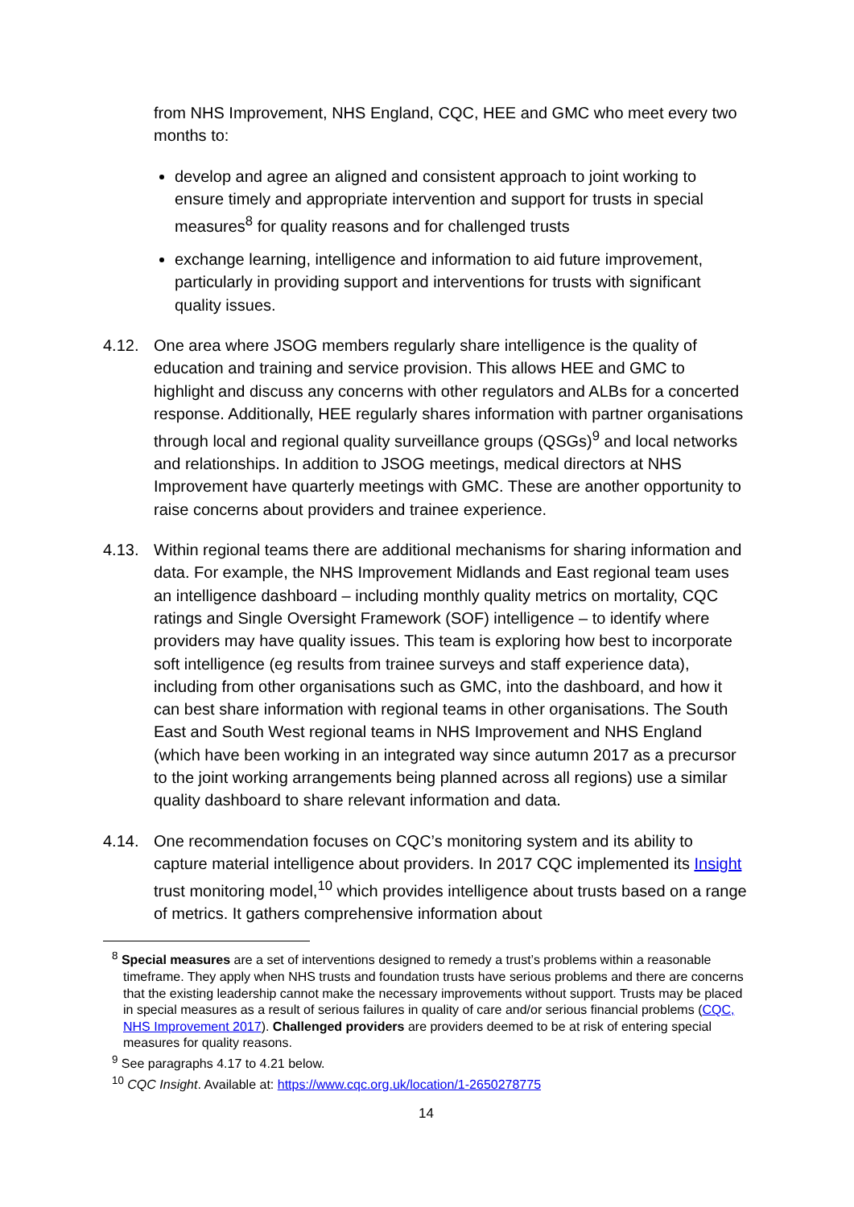from NHS Improvement, NHS England, CQC, HEE and GMC who meet every two months to:
develop and agree an aligned and consistent approach to joint working to ensure timely and appropriate intervention and support for trusts in special measures<sup>8</sup> for quality reasons and for challenged trusts
exchange learning, intelligence and information to aid future improvement, particularly in providing support and interventions for trusts with significant quality issues.
4.12. One area where JSOG members regularly share intelligence is the quality of education and training and service provision. This allows HEE and GMC to highlight and discuss any concerns with other regulators and ALBs for a concerted response. Additionally, HEE regularly shares information with partner organisations through local and regional quality surveillance groups (QSGs)<sup>9</sup> and local networks and relationships. In addition to JSOG meetings, medical directors at NHS Improvement have quarterly meetings with GMC. These are another opportunity to raise concerns about providers and trainee experience.
4.13. Within regional teams there are additional mechanisms for sharing information and data. For example, the NHS Improvement Midlands and East regional team uses an intelligence dashboard – including monthly quality metrics on mortality, CQC ratings and Single Oversight Framework (SOF) intelligence – to identify where providers may have quality issues. This team is exploring how best to incorporate soft intelligence (eg results from trainee surveys and staff experience data), including from other organisations such as GMC, into the dashboard, and how it can best share information with regional teams in other organisations. The South East and South West regional teams in NHS Improvement and NHS England (which have been working in an integrated way since autumn 2017 as a precursor to the joint working arrangements being planned across all regions) use a similar quality dashboard to share relevant information and data.
4.14. One recommendation focuses on CQC’s monitoring system and its ability to capture material intelligence about providers. In 2017 CQC implemented its Insight trust monitoring model,<sup>10</sup> which provides intelligence about trusts based on a range of metrics. It gathers comprehensive information about
<sup>8</sup> Special measures are a set of interventions designed to remedy a trust’s problems within a reasonable timeframe. They apply when NHS trusts and foundation trusts have serious problems and there are concerns that the existing leadership cannot make the necessary improvements without support. Trusts may be placed in special measures as a result of serious failures in quality of care and/or serious financial problems (CQC, NHS Improvement 2017). Challenged providers are providers deemed to be at risk of entering special measures for quality reasons.
<sup>9</sup> See paragraphs 4.17 to 4.21 below.
<sup>10</sup> CQC Insight. Available at: https://www.cqc.org.uk/location/1-2650278775
14